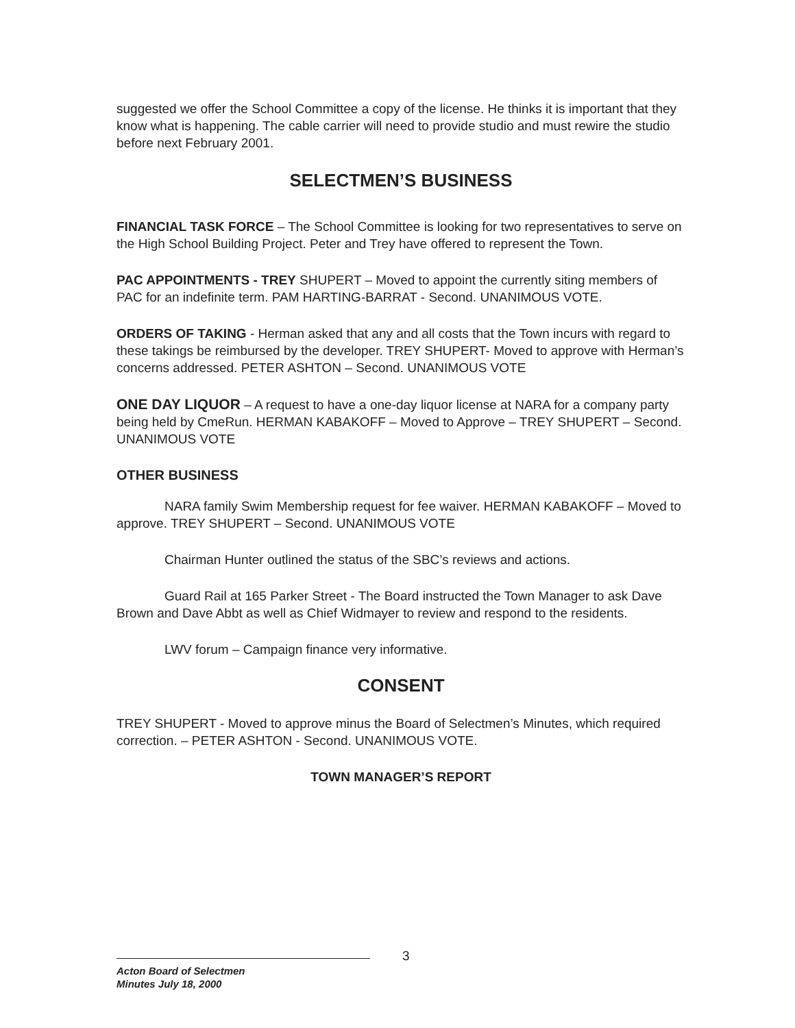suggested we offer the School Committee a copy of the license. He thinks it is important that they know what is happening. The cable carrier will need to provide studio and must rewire the studio before next February 2001.
SELECTMEN’S BUSINESS
FINANCIAL TASK FORCE – The School Committee is looking for two representatives to serve on the High School Building Project. Peter and Trey have offered to represent the Town.
PAC APPOINTMENTS - TREY SHUPERT – Moved to appoint the currently siting members of PAC for an indefinite term. PAM HARTING-BARRAT - Second. UNANIMOUS VOTE.
ORDERS OF TAKING - Herman asked that any and all costs that the Town incurs with regard to these takings be reimbursed by the developer. TREY SHUPERT- Moved to approve with Herman’s concerns addressed. PETER ASHTON – Second. UNANIMOUS VOTE
ONE DAY LIQUOR – A request to have a one-day liquor license at NARA for a company party being held by CmeRun. HERMAN KABAKOFF – Moved to Approve – TREY SHUPERT – Second. UNANIMOUS VOTE
OTHER BUSINESS
NARA family Swim Membership request for fee waiver. HERMAN KABAKOFF – Moved to approve. TREY SHUPERT – Second. UNANIMOUS VOTE
Chairman Hunter outlined the status of the SBC’s reviews and actions.
Guard Rail at 165 Parker Street - The Board instructed the Town Manager to ask Dave Brown and Dave Abbt as well as Chief Widmayer to review and respond to the residents.
LWV forum – Campaign finance very informative.
CONSENT
TREY SHUPERT - Moved to approve minus the Board of Selectmen’s Minutes, which required correction. – PETER ASHTON - Second. UNANIMOUS VOTE.
TOWN MANAGER’S REPORT
3
Acton Board of Selectmen
Minutes July 18, 2000